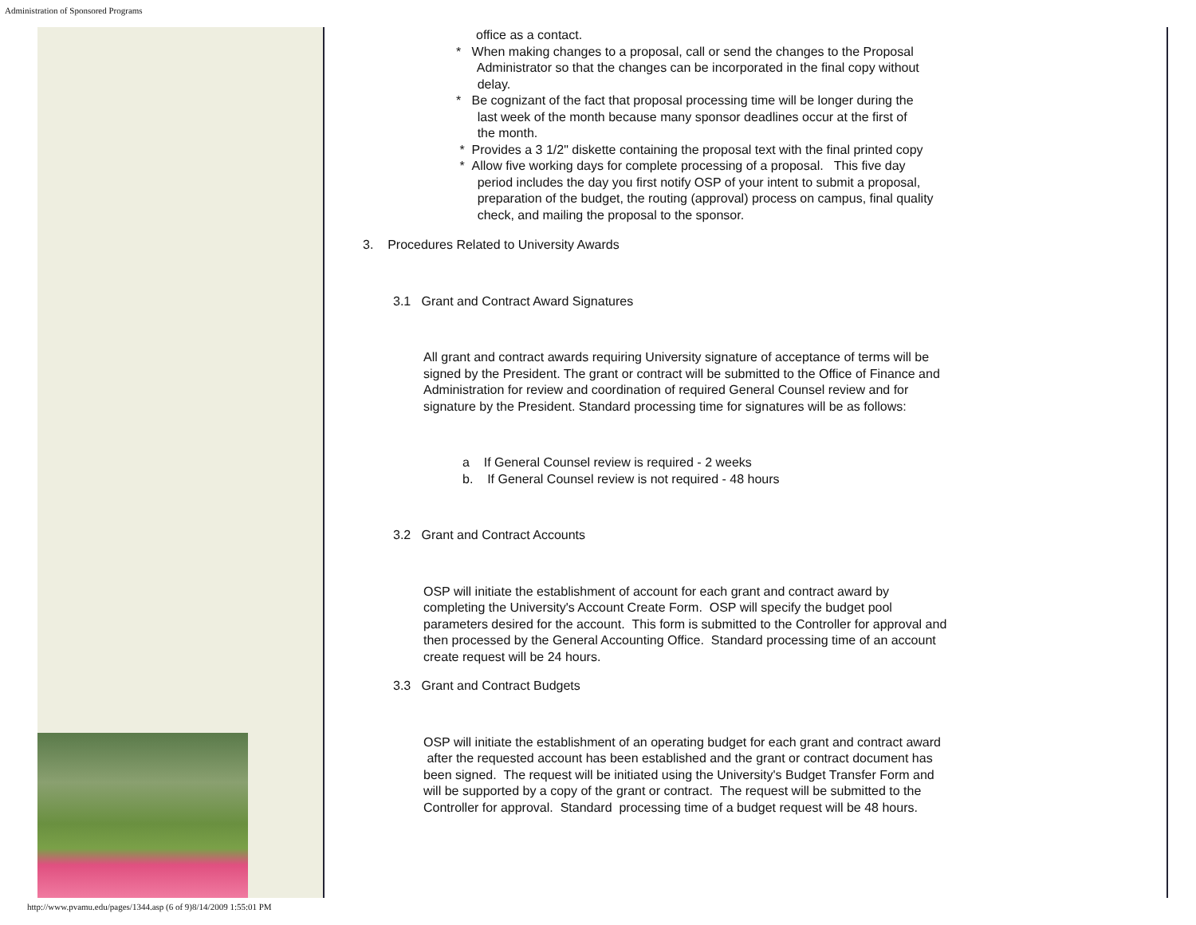Administration of Sponsored Programs
office as a contact.
* When making changes to a proposal, call or send the changes to the Proposal
Administrator so that the changes can be incorporated in the final copy without
delay.
* Be cognizant of the fact that proposal processing time will be longer during the
last week of the month because many sponsor deadlines occur at the first of
the month.
* Provides a 3 1/2" diskette containing the proposal text with the final printed copy
* Allow five working days for complete processing of a proposal. This five day
period includes the day you first notify OSP of your intent to submit a proposal,
preparation of the budget, the routing (approval) process on campus, final quality
check, and mailing the proposal to the sponsor.
3. Procedures Related to University Awards
3.1 Grant and Contract Award Signatures
All grant and contract awards requiring University signature of acceptance of terms will be signed by the President. The grant or contract will be submitted to the Office of Finance and Administration for review and coordination of required General Counsel review and for signature by the President. Standard processing time for signatures will be as follows:
a If General Counsel review is required - 2 weeks
b. If General Counsel review is not required - 48 hours
3.2 Grant and Contract Accounts
OSP will initiate the establishment of account for each grant and contract award by completing the University's Account Create Form. OSP will specify the budget pool parameters desired for the account. This form is submitted to the Controller for approval and then processed by the General Accounting Office. Standard processing time of an account create request will be 24 hours.
3.3 Grant and Contract Budgets
OSP will initiate the establishment of an operating budget for each grant and contract award after the requested account has been established and the grant or contract document has been signed. The request will be initiated using the University's Budget Transfer Form and will be supported by a copy of the grant or contract. The request will be submitted to the Controller for approval. Standard processing time of a budget request will be 48 hours.
http://www.pvamu.edu/pages/1344.asp (6 of 9)8/14/2009 1:55:01 PM